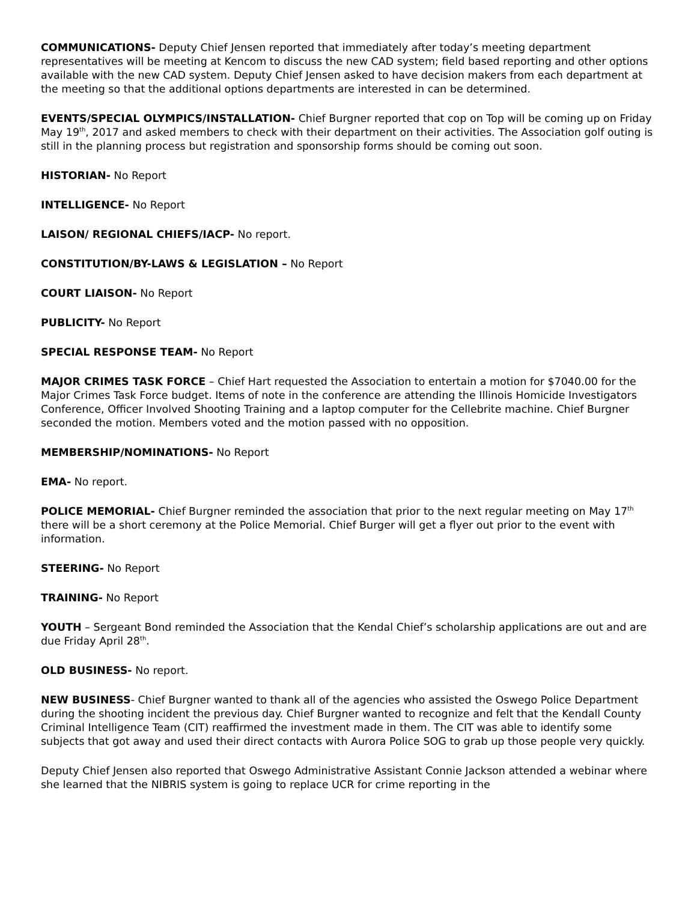COMMUNICATIONS- Deputy Chief Jensen reported that immediately after today’s meeting department representatives will be meeting at Kencom to discuss the new CAD system; field based reporting and other options available with the new CAD system. Deputy Chief Jensen asked to have decision makers from each department at the meeting so that the additional options departments are interested in can be determined.
EVENTS/SPECIAL OLYMPICS/INSTALLATION- Chief Burgner reported that cop on Top will be coming up on Friday May 19<sup>th</sup>, 2017 and asked members to check with their department on their activities. The Association golf outing is still in the planning process but registration and sponsorship forms should be coming out soon.
HISTORIAN- No Report
INTELLIGENCE- No Report
LAISON/ REGIONAL CHIEFS/IACP- No report.
CONSTITUTION/BY-LAWS & LEGISLATION – No Report
COURT LIAISON- No Report
PUBLICITY- No Report
SPECIAL RESPONSE TEAM- No Report
MAJOR CRIMES TASK FORCE – Chief Hart requested the Association to entertain a motion for $7040.00 for the Major Crimes Task Force budget. Items of note in the conference are attending the Illinois Homicide Investigators Conference, Officer Involved Shooting Training and a laptop computer for the Cellebrite machine. Chief Burgner seconded the motion. Members voted and the motion passed with no opposition.
MEMBERSHIP/NOMINATIONS- No Report
EMA- No report.
POLICE MEMORIAL- Chief Burgner reminded the association that prior to the next regular meeting on May 17<sup>th</sup> there will be a short ceremony at the Police Memorial. Chief Burger will get a flyer out prior to the event with information.
STEERING- No Report
TRAINING- No Report
YOUTH – Sergeant Bond reminded the Association that the Kendal Chief’s scholarship applications are out and are due Friday April 28<sup>th</sup>.
OLD BUSINESS- No report.
NEW BUSINESS- Chief Burgner wanted to thank all of the agencies who assisted the Oswego Police Department during the shooting incident the previous day. Chief Burgner wanted to recognize and felt that the Kendall County Criminal Intelligence Team (CIT) reaffirmed the investment made in them. The CIT was able to identify some subjects that got away and used their direct contacts with Aurora Police SOG to grab up those people very quickly.
Deputy Chief Jensen also reported that Oswego Administrative Assistant Connie Jackson attended a webinar where she learned that the NIBRIS system is going to replace UCR for crime reporting in the